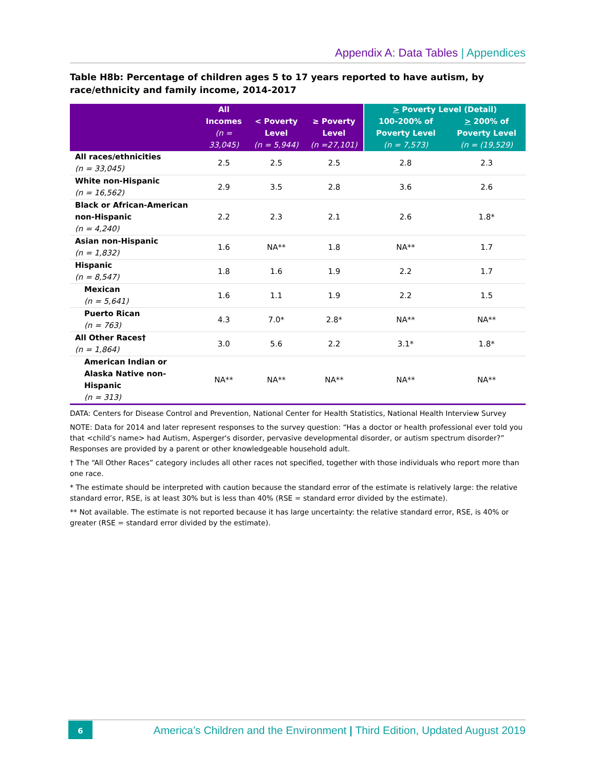Appendix A: Data Tables | Appendices
Table H8b: Percentage of children ages 5 to 17 years reported to have autism, by race/ethnicity and family income, 2014-2017
| | All Incomes (n = 33,045) | < Poverty Level (n = 5,944) | ≥ Poverty Level (n =27,101) | > Poverty Level (Detail) | |
| --- | --- | --- | --- | --- | --- |
| | | | | 100-200% of Poverty Level (n = 7,573) | > 200% of Poverty Level (n = (19,529) |
| All races/ethnicities (n = 33,045) | 2.5 | 2.5 | 2.5 | 2.8 | 2.3 |
| White non-Hispanic (n = 16,562) | 2.9 | 3.5 | 2.8 | 3.6 | 2.6 |
| Black or African-American non-Hispanic (n = 4,240) | 2.2 | 2.3 | 2.1 | 2.6 | 1.8* |
| Asian non-Hispanic (n = 1,832) | 1.6 | NA** | 1.8 | NA** | 1.7 |
| Hispanic (n = 8,547) | 1.8 | 1.6 | 1.9 | 2.2 | 1.7 |
| Mexican (n = 5,641) | 1.6 | 1.1 | 1.9 | 2.2 | 1.5 |
| Puerto Rican (n = 763) | 4.3 | 7.0* | 2.8* | NA** | NA** |
| All Other Races† (n = 1,864) | 3.0 | 5.6 | 2.2 | 3.1* | 1.8* |
| American Indian or Alaska Native non- Hispanic (n = 313) | NA** | NA** | NA** | NA** | NA** |
DATA: Centers for Disease Control and Prevention, National Center for Health Statistics, National Health Interview Survey
NOTE: Data for 2014 and later represent responses to the survey question: “Has a doctor or health professional ever told you that <child’s name> had Autism, Asperger's disorder, pervasive developmental disorder, or autism spectrum disorder?” Responses are provided by a parent or other knowledgeable household adult.
† The “All Other Races” category includes all other races not specified, together with those individuals who report more than one race.
* The estimate should be interpreted with caution because the standard error of the estimate is relatively large: the relative standard error, RSE, is at least 30% but is less than 40% (RSE = standard error divided by the estimate).
** Not available. The estimate is not reported because it has large uncertainty: the relative standard error, RSE, is 40% or greater (RSE = standard error divided by the estimate).
6
America’s Children and the Environment | Third Edition, Updated August 2019